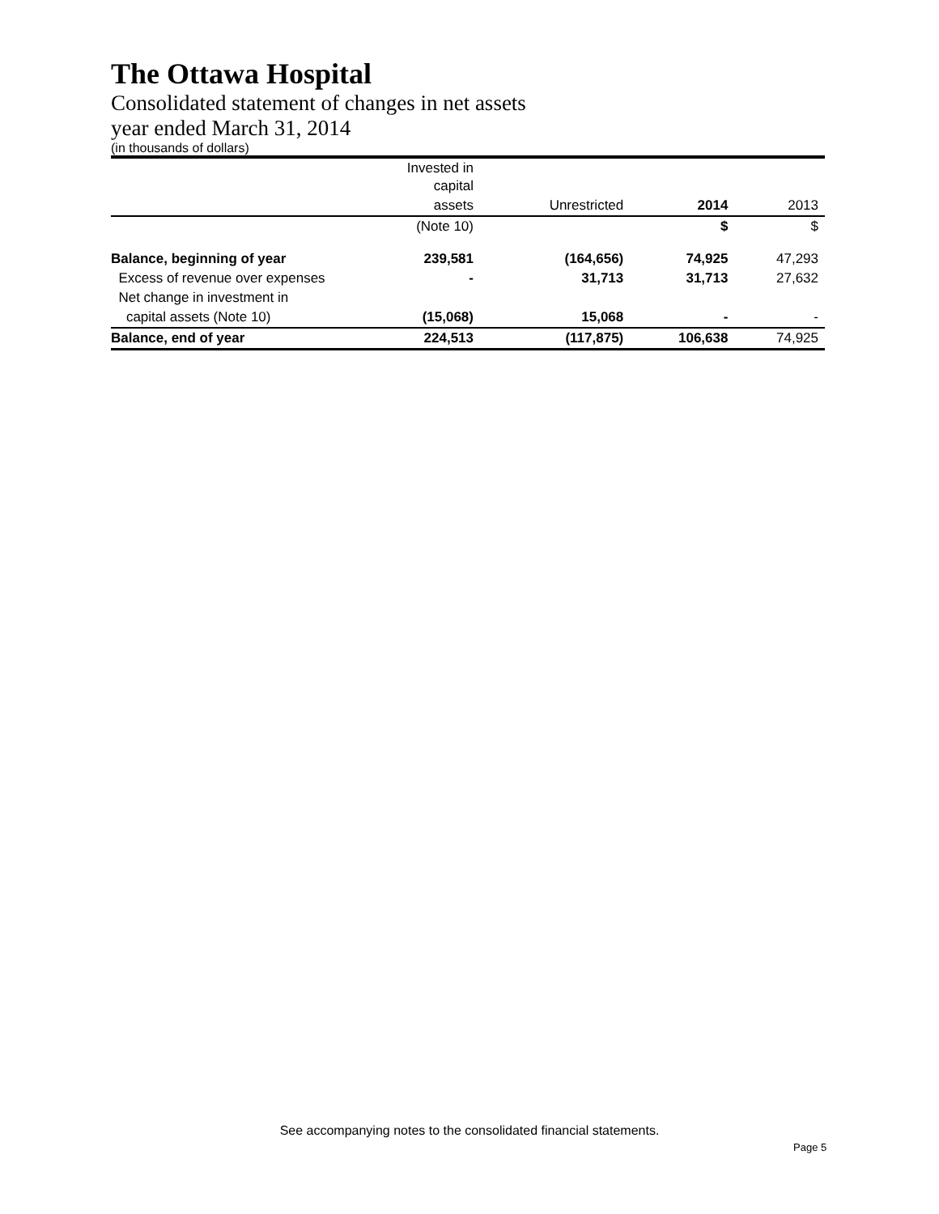The Ottawa Hospital
Consolidated statement of changes in net assets
year ended March 31, 2014
(in thousands of dollars)
| | Invested in capital | | | |
| --- | --- | --- | --- | --- |
| | assets | Unrestricted | 2014 | 2013 |
| | (Note 10) | | $ | $ |
| Balance, beginning of year | 239,581 | (164,656) | 74,925 | 47,293 |
| Excess of revenue over expenses | - | 31,713 | 31,713 | 27,632 |
| Net change in investment in | | | | |
| capital assets (Note 10) | (15,068) | 15,068 | - | - |
| Balance, end of year | 224,513 | (117,875) | 106,638 | 74,925 |
See accompanying notes to the consolidated financial statements.
Page 5